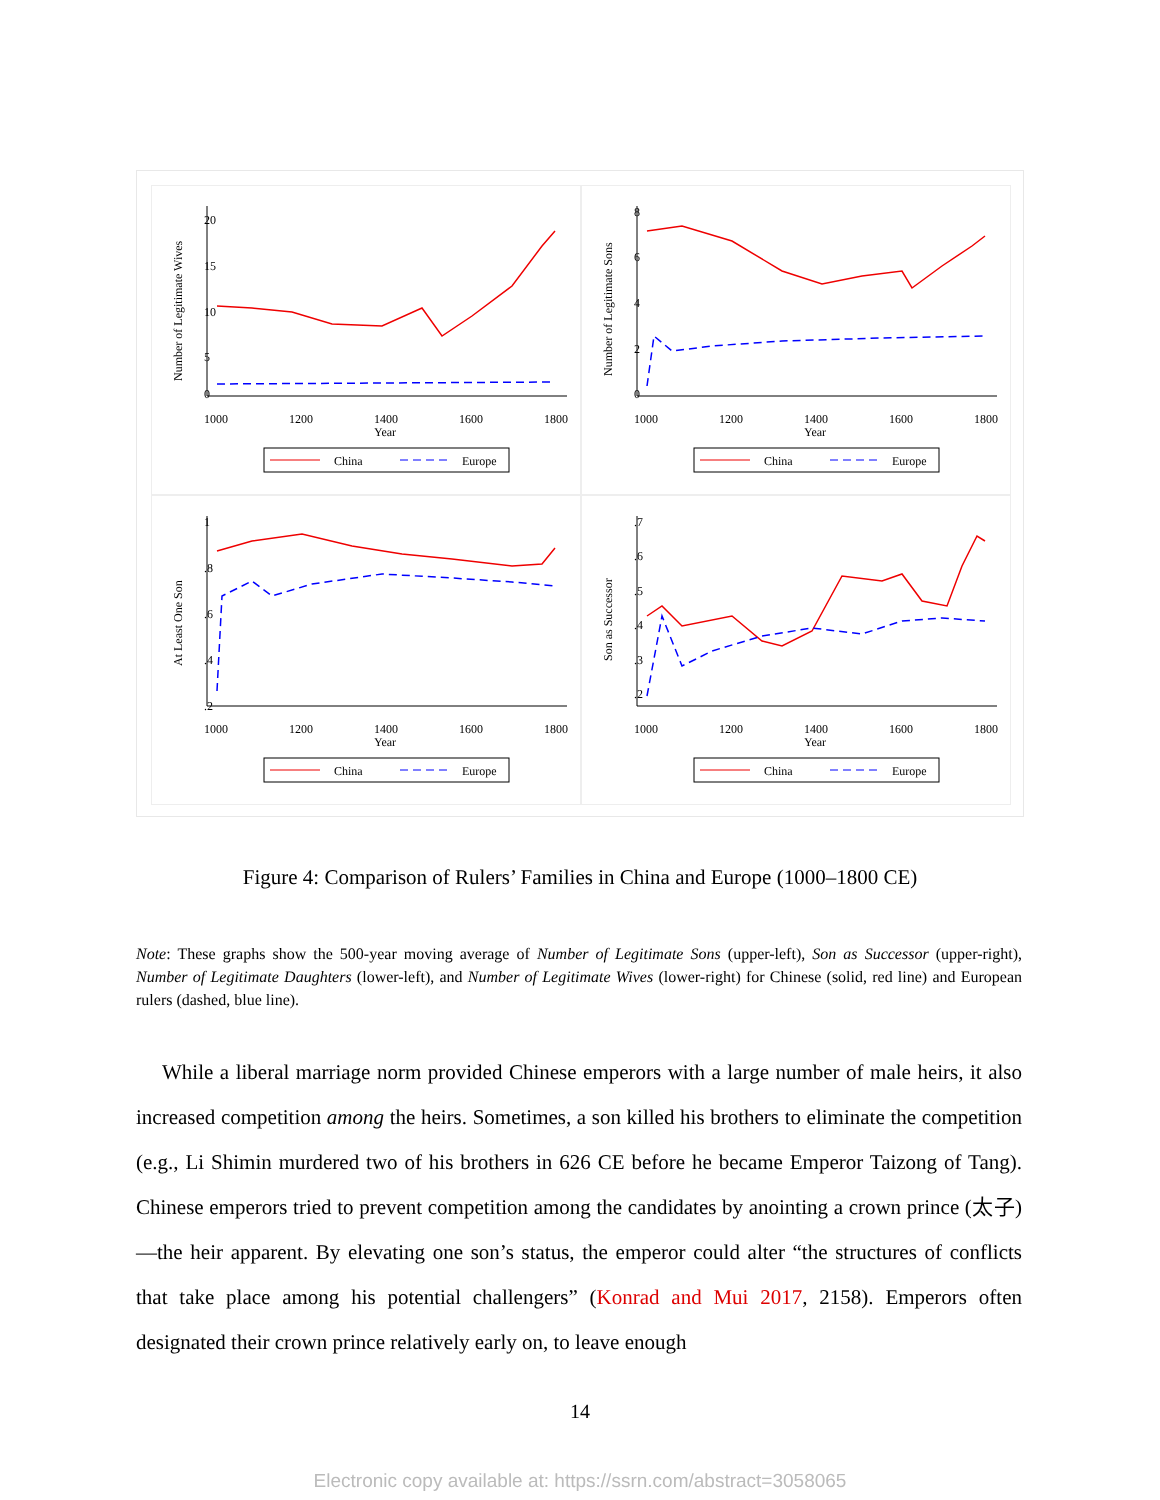Number of Legitimate Wives
20
15
10
5
0
1000
1200
1400
1600
1800
Year
China
Europe
Number of Legitimate Sons
8
6
4
2
0
1000
1200
1400
1600
1800
Year
China
Europe
At Least One Son
1
.8
.6
.4
.2
1000
1200
1400
1600
1800
Year
China
Europe
Son as Successor
.7
.6
.5
.4
.3
.2
1000
1200
1400
1600
1800
Year
China
Europe
Figure 4: Comparison of Rulers’ Families in China and Europe (1000–1800 CE)
Note: These graphs show the 500-year moving average of Number of Legitimate Sons (upper-left), Son as Successor (upper-right), Number of Legitimate Daughters (lower-left), and Number of Legitimate Wives (lower-right) for Chinese (solid, red line) and European rulers (dashed, blue line).
While a liberal marriage norm provided Chinese emperors with a large number of male heirs, it also increased competition among the heirs. Sometimes, a son killed his brothers to eliminate the competition (e.g., Li Shimin murdered two of his brothers in 626 CE before he became Emperor Taizong of Tang). Chinese emperors tried to prevent competition among the candidates by anointing a crown prince (太子)—the heir apparent. By elevating one son’s status, the emperor could alter “the structures of conflicts that take place among his potential challengers” (Konrad and Mui 2017, 2158). Emperors often designated their crown prince relatively early on, to leave enough
14
Electronic copy available at: https://ssrn.com/abstract=3058065